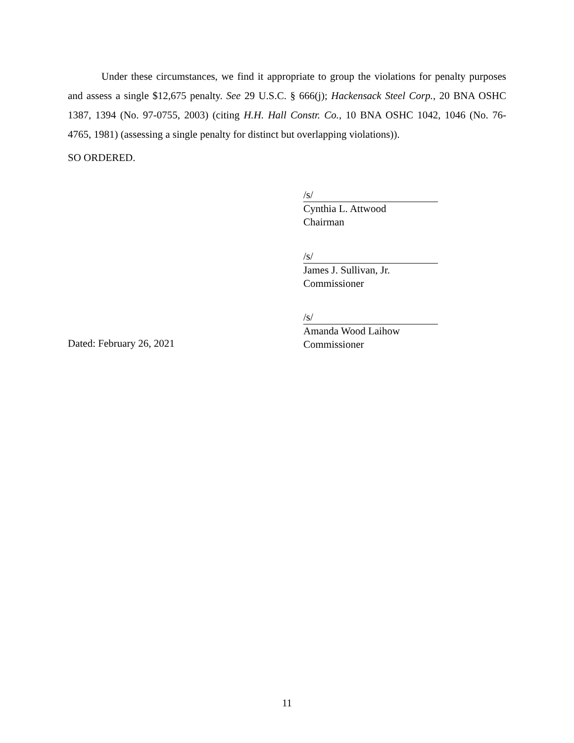Under these circumstances, we find it appropriate to group the violations for penalty purposes and assess a single $12,675 penalty. See 29 U.S.C. § 666(j); Hackensack Steel Corp., 20 BNA OSHC 1387, 1394 (No. 97-0755, 2003) (citing H.H. Hall Constr. Co., 10 BNA OSHC 1042, 1046 (No. 76-4765, 1981) (assessing a single penalty for distinct but overlapping violations)).
SO ORDERED.
/s/
Cynthia L. Attwood
Chairman
/s/
James J. Sullivan, Jr.
Commissioner
Dated: February 26, 2021
/s/
Amanda Wood Laihow
Commissioner
11